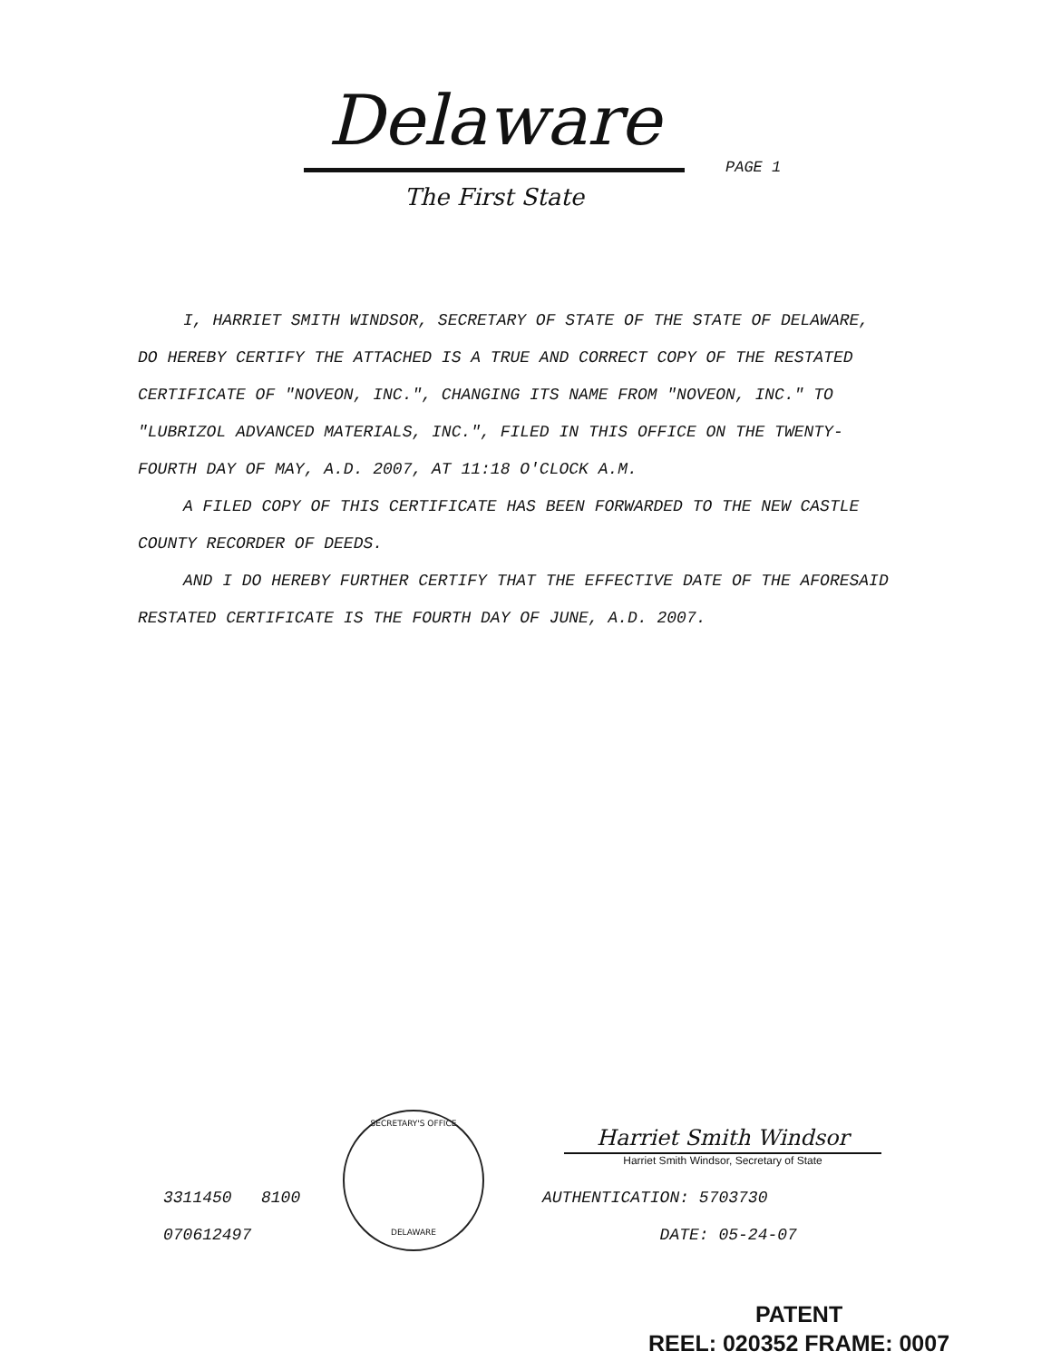Delaware
The First State
PAGE 1
I, HARRIET SMITH WINDSOR, SECRETARY OF STATE OF THE STATE OF DELAWARE, DO HEREBY CERTIFY THE ATTACHED IS A TRUE AND CORRECT COPY OF THE RESTATED CERTIFICATE OF "NOVEON, INC.", CHANGING ITS NAME FROM "NOVEON, INC." TO "LUBRIZOL ADVANCED MATERIALS, INC.", FILED IN THIS OFFICE ON THE TWENTY-FOURTH DAY OF MAY, A.D. 2007, AT 11:18 O'CLOCK A.M.
A FILED COPY OF THIS CERTIFICATE HAS BEEN FORWARDED TO THE NEW CASTLE COUNTY RECORDER OF DEEDS.
AND I DO HEREBY FURTHER CERTIFY THAT THE EFFECTIVE DATE OF THE AFORESAID RESTATED CERTIFICATE IS THE FOURTH DAY OF JUNE, A.D. 2007.
3311450 8100
070612497
SECRETARY'S OFFICE
DELAWARE
Harriet Smith Windsor
Harriet Smith Windsor, Secretary of State
AUTHENTICATION: 5703730
DATE: 05-24-07
PATENT
REEL: 020352 FRAME: 0007